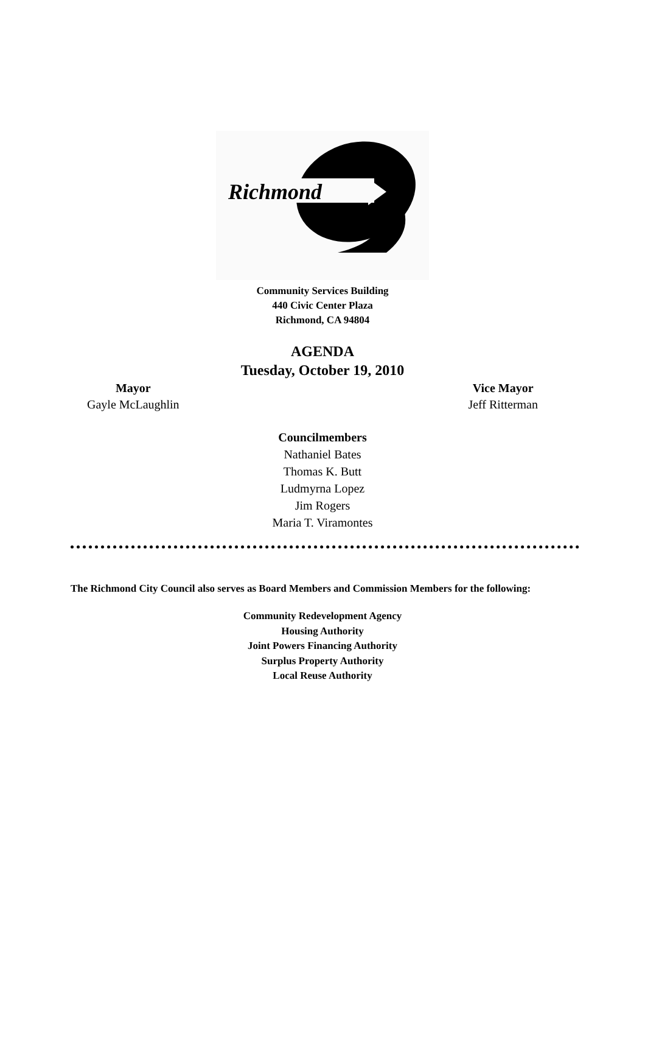Richmond
Community Services Building
440 Civic Center Plaza
Richmond, CA 94804
AGENDA
Tuesday, October 19, 2010
Mayor
Gayle McLaughlin
Vice Mayor
Jeff Ritterman
Councilmembers
Nathaniel Bates
Thomas K. Butt
Ludmyrna Lopez
Jim Rogers
Maria T. Viramontes
The Richmond City Council also serves as Board Members and Commission Members for the following:
Community Redevelopment Agency
Housing Authority
Joint Powers Financing Authority
Surplus Property Authority
Local Reuse Authority